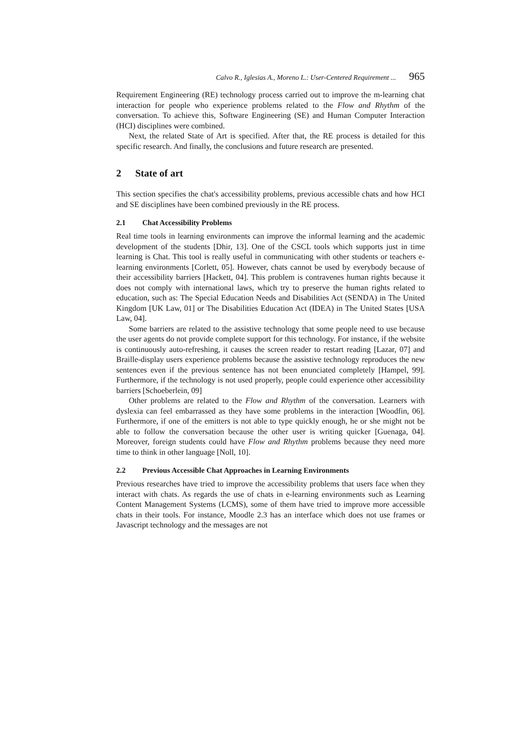Calvo R., Iglesias A., Moreno L.: User-Centered Requirement ... 965
Requirement Engineering (RE) technology process carried out to improve the m-learning chat interaction for people who experience problems related to the Flow and Rhythm of the conversation. To achieve this, Software Engineering (SE) and Human Computer Interaction (HCI) disciplines were combined.
Next, the related State of Art is specified. After that, the RE process is detailed for this specific research. And finally, the conclusions and future research are presented.
2 State of art
This section specifies the chat's accessibility problems, previous accessible chats and how HCI and SE disciplines have been combined previously in the RE process.
2.1 Chat Accessibility Problems
Real time tools in learning environments can improve the informal learning and the academic development of the students [Dhir, 13]. One of the CSCL tools which supports just in time learning is Chat. This tool is really useful in communicating with other students or teachers e-learning environments [Corlett, 05]. However, chats cannot be used by everybody because of their accessibility barriers [Hackett, 04]. This problem is contravenes human rights because it does not comply with international laws, which try to preserve the human rights related to education, such as: The Special Education Needs and Disabilities Act (SENDA) in The United Kingdom [UK Law, 01] or The Disabilities Education Act (IDEA) in The United States [USA Law, 04].
Some barriers are related to the assistive technology that some people need to use because the user agents do not provide complete support for this technology. For instance, if the website is continuously auto-refreshing, it causes the screen reader to restart reading [Lazar, 07] and Braille-display users experience problems because the assistive technology reproduces the new sentences even if the previous sentence has not been enunciated completely [Hampel, 99]. Furthermore, if the technology is not used properly, people could experience other accessibility barriers [Schoeberlein, 09]
Other problems are related to the Flow and Rhythm of the conversation. Learners with dyslexia can feel embarrassed as they have some problems in the interaction [Woodfin, 06]. Furthermore, if one of the emitters is not able to type quickly enough, he or she might not be able to follow the conversation because the other user is writing quicker [Guenaga, 04]. Moreover, foreign students could have Flow and Rhythm problems because they need more time to think in other language [Noll, 10].
2.2 Previous Accessible Chat Approaches in Learning Environments
Previous researches have tried to improve the accessibility problems that users face when they interact with chats. As regards the use of chats in e-learning environments such as Learning Content Management Systems (LCMS), some of them have tried to improve more accessible chats in their tools. For instance, Moodle 2.3 has an interface which does not use frames or Javascript technology and the messages are not